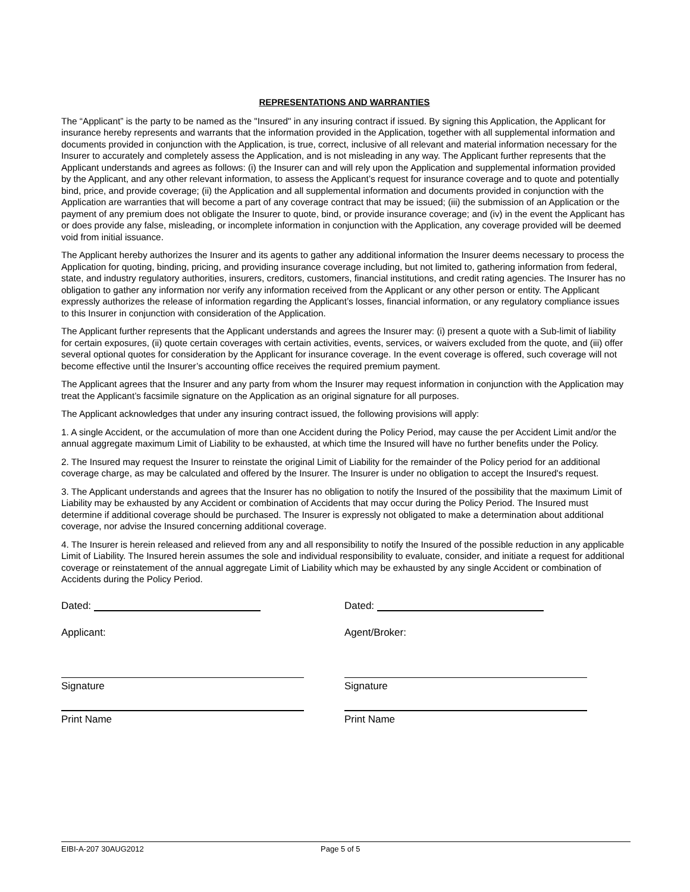REPRESENTATIONS AND WARRANTIES
The “Applicant” is the party to be named as the "Insured" in any insuring contract if issued. By signing this Application, the Applicant for insurance hereby represents and warrants that the information provided in the Application, together with all supplemental information and documents provided in conjunction with the Application, is true, correct, inclusive of all relevant and material information necessary for the Insurer to accurately and completely assess the Application, and is not misleading in any way. The Applicant further represents that the Applicant understands and agrees as follows: (i) the Insurer can and will rely upon the Application and supplemental information provided by the Applicant, and any other relevant information, to assess the Applicant’s request for insurance coverage and to quote and potentially bind, price, and provide coverage; (ii) the Application and all supplemental information and documents provided in conjunction with the Application are warranties that will become a part of any coverage contract that may be issued; (iii) the submission of an Application or the payment of any premium does not obligate the Insurer to quote, bind, or provide insurance coverage; and (iv) in the event the Applicant has or does provide any false, misleading, or incomplete information in conjunction with the Application, any coverage provided will be deemed void from initial issuance.
The Applicant hereby authorizes the Insurer and its agents to gather any additional information the Insurer deems necessary to process the Application for quoting, binding, pricing, and providing insurance coverage including, but not limited to, gathering information from federal, state, and industry regulatory authorities, insurers, creditors, customers, financial institutions, and credit rating agencies. The Insurer has no obligation to gather any information nor verify any information received from the Applicant or any other person or entity. The Applicant expressly authorizes the release of information regarding the Applicant’s losses, financial information, or any regulatory compliance issues to this Insurer in conjunction with consideration of the Application.
The Applicant further represents that the Applicant understands and agrees the Insurer may: (i) present a quote with a Sub-limit of liability for certain exposures, (ii) quote certain coverages with certain activities, events, services, or waivers excluded from the quote, and (iii) offer several optional quotes for consideration by the Applicant for insurance coverage. In the event coverage is offered, such coverage will not become effective until the Insurer’s accounting office receives the required premium payment.
The Applicant agrees that the Insurer and any party from whom the Insurer may request information in conjunction with the Application may treat the Applicant’s facsimile signature on the Application as an original signature for all purposes.
The Applicant acknowledges that under any insuring contract issued, the following provisions will apply:
1. A single Accident, or the accumulation of more than one Accident during the Policy Period, may cause the per Accident Limit and/or the annual aggregate maximum Limit of Liability to be exhausted, at which time the Insured will have no further benefits under the Policy.
2. The Insured may request the Insurer to reinstate the original Limit of Liability for the remainder of the Policy period for an additional coverage charge, as may be calculated and offered by the Insurer. The Insurer is under no obligation to accept the Insured's request.
3. The Applicant understands and agrees that the Insurer has no obligation to notify the Insured of the possibility that the maximum Limit of Liability may be exhausted by any Accident or combination of Accidents that may occur during the Policy Period. The Insured must determine if additional coverage should be purchased. The Insurer is expressly not obligated to make a determination about additional coverage, nor advise the Insured concerning additional coverage.
4. The Insurer is herein released and relieved from any and all responsibility to notify the Insured of the possible reduction in any applicable Limit of Liability. The Insured herein assumes the sole and individual responsibility to evaluate, consider, and initiate a request for additional coverage or reinstatement of the annual aggregate Limit of Liability which may be exhausted by any single Accident or combination of Accidents during the Policy Period.
Dated:
Applicant:
Signature
Print Name
Dated:
Agent/Broker:
Signature
Print Name
EIBI-A-207 30AUG2012 Page 5 of 5